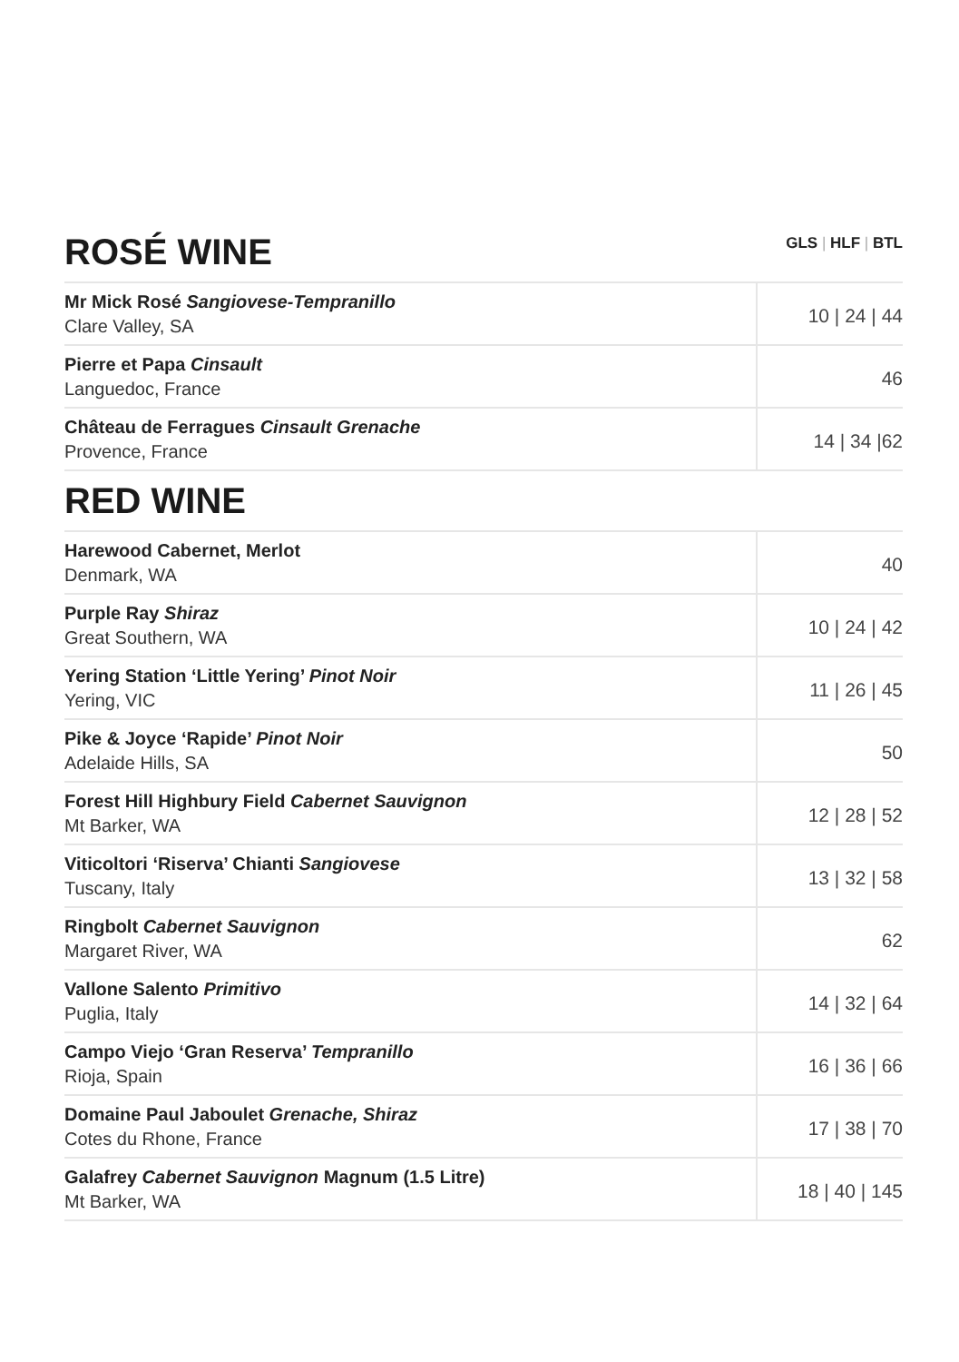ROSÉ WINE
GLS | HLF | BTL
| Mr Mick Rosé Sangiovese-Tempranillo Clare Valley, SA | 10 / 24 / 44 |
| Pierre et Papa Cinsault Languedoc, France | 46 |
| Château de Ferragues Cinsault Grenache Provence, France | 14 / 34 /62 |
RED WINE
| Harewood Cabernet, Merlot Denmark, WA | 40 |
| Purple Ray Shiraz Great Southern, WA | 10 / 24 / 42 |
| Yering Station ‘Little Yering’ Pinot Noir Yering, VIC | 11 / 26 / 45 |
| Pike & Joyce ‘Rapide’ Pinot Noir Adelaide Hills, SA | 50 |
| Forest Hill Highbury Field Cabernet Sauvignon Mt Barker, WA | 12 / 28 / 52 |
| Viticoltori ‘Riserva’ Chianti Sangiovese Tuscany, Italy | 13 / 32 / 58 |
| Ringbolt Cabernet Sauvignon Margaret River, WA | 62 |
| Vallone Salento Primitivo Puglia, Italy | 14 / 32 / 64 |
| Campo Viejo ‘Gran Reserva’ Tempranillo Rioja, Spain | 16 / 36 / 66 |
| Domaine Paul Jaboulet Grenache, Shiraz Cotes du Rhone, France | 17 / 38 / 70 |
| Galafrey Cabernet Sauvignon Magnum (1.5 Litre) Mt Barker, WA | 18 / 40 / 145 |